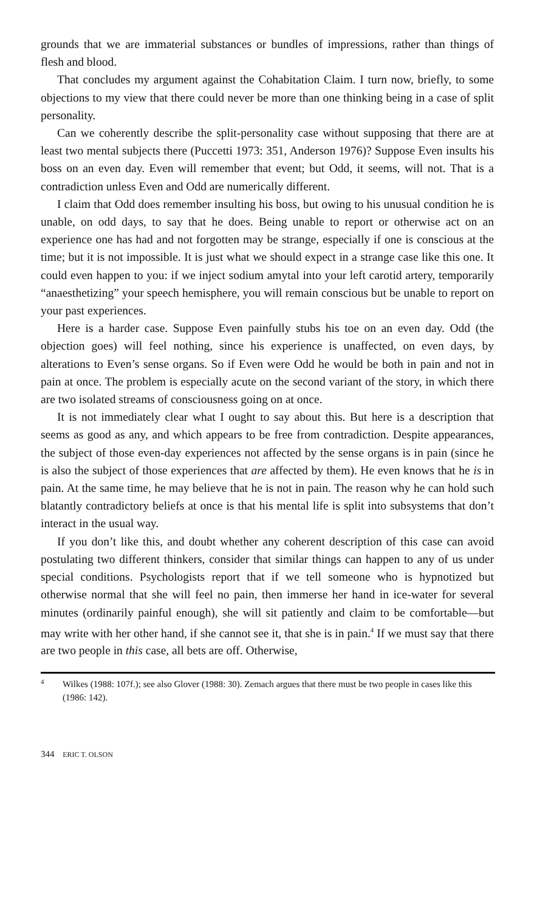grounds that we are immaterial substances or bundles of impressions, rather than things of flesh and blood.
That concludes my argument against the Cohabitation Claim. I turn now, briefly, to some objections to my view that there could never be more than one thinking being in a case of split personality.
Can we coherently describe the split-personality case without supposing that there are at least two mental subjects there (Puccetti 1973: 351, Anderson 1976)? Suppose Even insults his boss on an even day. Even will remember that event; but Odd, it seems, will not. That is a contradiction unless Even and Odd are numerically different.
I claim that Odd does remember insulting his boss, but owing to his unusual condition he is unable, on odd days, to say that he does. Being unable to report or otherwise act on an experience one has had and not forgotten may be strange, especially if one is conscious at the time; but it is not impossible. It is just what we should expect in a strange case like this one. It could even happen to you: if we inject sodium amytal into your left carotid artery, temporarily “anaesthetizing” your speech hemisphere, you will remain conscious but be unable to report on your past experiences.
Here is a harder case. Suppose Even painfully stubs his toe on an even day. Odd (the objection goes) will feel nothing, since his experience is unaffected, on even days, by alterations to Even’s sense organs. So if Even were Odd he would be both in pain and not in pain at once. The problem is especially acute on the second variant of the story, in which there are two isolated streams of consciousness going on at once.
It is not immediately clear what I ought to say about this. But here is a description that seems as good as any, and which appears to be free from contradiction. Despite appearances, the subject of those even-day experiences not affected by the sense organs is in pain (since he is also the subject of those experiences that are affected by them). He even knows that he is in pain. At the same time, he may believe that he is not in pain. The reason why he can hold such blatantly contradictory beliefs at once is that his mental life is split into subsystems that don’t interact in the usual way.
If you don’t like this, and doubt whether any coherent description of this case can avoid postulating two different thinkers, consider that similar things can happen to any of us under special conditions. Psychologists report that if we tell someone who is hypnotized but otherwise normal that she will feel no pain, then immerse her hand in ice-water for several minutes (ordinarily painful enough), she will sit patiently and claim to be comfortable—but may write with her other hand, if she cannot see it, that she is in pain.<sup>4</sup> If we must say that there are two people in this case, all bets are off. Otherwise,
4 Wilkes (1988: 107f.); see also Glover (1988: 30). Zemach argues that there must be two people in cases like this (1986: 142).
344 ERIC T. OLSON